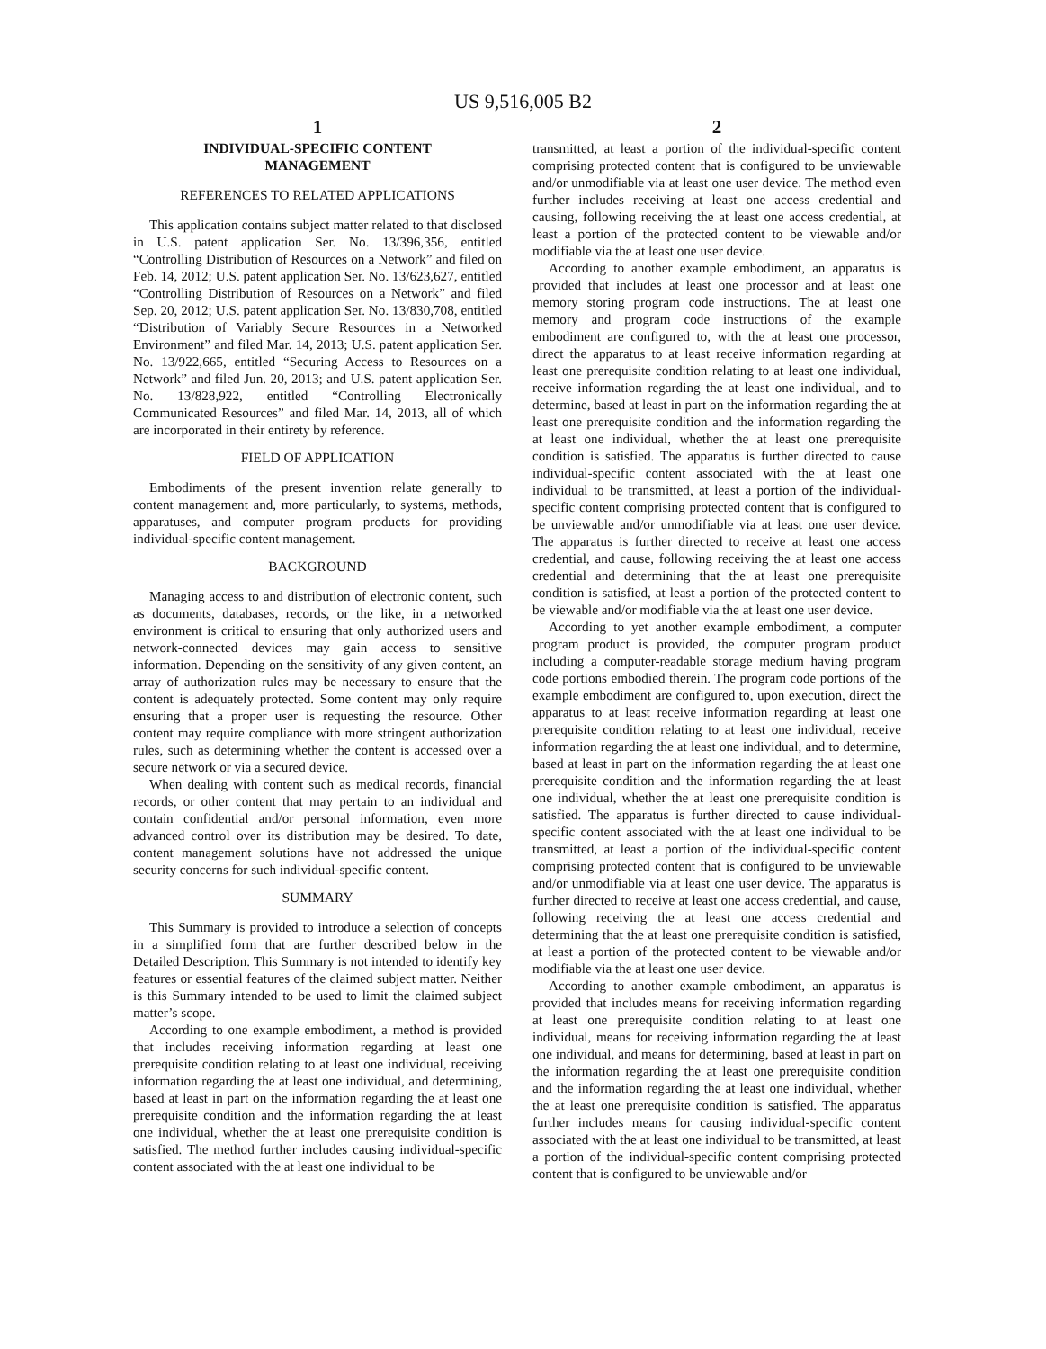US 9,516,005 B2
1
INDIVIDUAL-SPECIFIC CONTENT
MANAGEMENT
REFERENCES TO RELATED APPLICATIONS
This application contains subject matter related to that disclosed in U.S. patent application Ser. No. 13/396,356, entitled “Controlling Distribution of Resources on a Network” and filed on Feb. 14, 2012; U.S. patent application Ser. No. 13/623,627, entitled “Controlling Distribution of Resources on a Network” and filed Sep. 20, 2012; U.S. patent application Ser. No. 13/830,708, entitled “Distribution of Variably Secure Resources in a Networked Environment” and filed Mar. 14, 2013; U.S. patent application Ser. No. 13/922,665, entitled “Securing Access to Resources on a Network” and filed Jun. 20, 2013; and U.S. patent application Ser. No. 13/828,922, entitled “Controlling Electronically Communicated Resources” and filed Mar. 14, 2013, all of which are incorporated in their entirety by reference.
FIELD OF APPLICATION
Embodiments of the present invention relate generally to content management and, more particularly, to systems, methods, apparatuses, and computer program products for providing individual-specific content management.
BACKGROUND
Managing access to and distribution of electronic content, such as documents, databases, records, or the like, in a networked environment is critical to ensuring that only authorized users and network-connected devices may gain access to sensitive information. Depending on the sensitivity of any given content, an array of authorization rules may be necessary to ensure that the content is adequately protected. Some content may only require ensuring that a proper user is requesting the resource. Other content may require compliance with more stringent authorization rules, such as determining whether the content is accessed over a secure network or via a secured device.
When dealing with content such as medical records, financial records, or other content that may pertain to an individual and contain confidential and/or personal information, even more advanced control over its distribution may be desired. To date, content management solutions have not addressed the unique security concerns for such individual-specific content.
SUMMARY
This Summary is provided to introduce a selection of concepts in a simplified form that are further described below in the Detailed Description. This Summary is not intended to identify key features or essential features of the claimed subject matter. Neither is this Summary intended to be used to limit the claimed subject matter’s scope.
According to one example embodiment, a method is provided that includes receiving information regarding at least one prerequisite condition relating to at least one individual, receiving information regarding the at least one individual, and determining, based at least in part on the information regarding the at least one prerequisite condition and the information regarding the at least one individual, whether the at least one prerequisite condition is satisfied. The method further includes causing individual-specific content associated with the at least one individual to be
2
transmitted, at least a portion of the individual-specific content comprising protected content that is configured to be unviewable and/or unmodifiable via at least one user device. The method even further includes receiving at least one access credential and causing, following receiving the at least one access credential, at least a portion of the protected content to be viewable and/or modifiable via the at least one user device.
According to another example embodiment, an apparatus is provided that includes at least one processor and at least one memory storing program code instructions. The at least one memory and program code instructions of the example embodiment are configured to, with the at least one processor, direct the apparatus to at least receive information regarding at least one prerequisite condition relating to at least one individual, receive information regarding the at least one individual, and to determine, based at least in part on the information regarding the at least one prerequisite condition and the information regarding the at least one individual, whether the at least one prerequisite condition is satisfied. The apparatus is further directed to cause individual-specific content associated with the at least one individual to be transmitted, at least a portion of the individual-specific content comprising protected content that is configured to be unviewable and/or unmodifiable via at least one user device. The apparatus is further directed to receive at least one access credential, and cause, following receiving the at least one access credential and determining that the at least one prerequisite condition is satisfied, at least a portion of the protected content to be viewable and/or modifiable via the at least one user device.
According to yet another example embodiment, a computer program product is provided, the computer program product including a computer-readable storage medium having program code portions embodied therein. The program code portions of the example embodiment are configured to, upon execution, direct the apparatus to at least receive information regarding at least one prerequisite condition relating to at least one individual, receive information regarding the at least one individual, and to determine, based at least in part on the information regarding the at least one prerequisite condition and the information regarding the at least one individual, whether the at least one prerequisite condition is satisfied. The apparatus is further directed to cause individual-specific content associated with the at least one individual to be transmitted, at least a portion of the individual-specific content comprising protected content that is configured to be unviewable and/or unmodifiable via at least one user device. The apparatus is further directed to receive at least one access credential, and cause, following receiving the at least one access credential and determining that the at least one prerequisite condition is satisfied, at least a portion of the protected content to be viewable and/or modifiable via the at least one user device.
According to another example embodiment, an apparatus is provided that includes means for receiving information regarding at least one prerequisite condition relating to at least one individual, means for receiving information regarding the at least one individual, and means for determining, based at least in part on the information regarding the at least one prerequisite condition and the information regarding the at least one individual, whether the at least one prerequisite condition is satisfied. The apparatus further includes means for causing individual-specific content associated with the at least one individual to be transmitted, at least a portion of the individual-specific content comprising protected content that is configured to be unviewable and/or